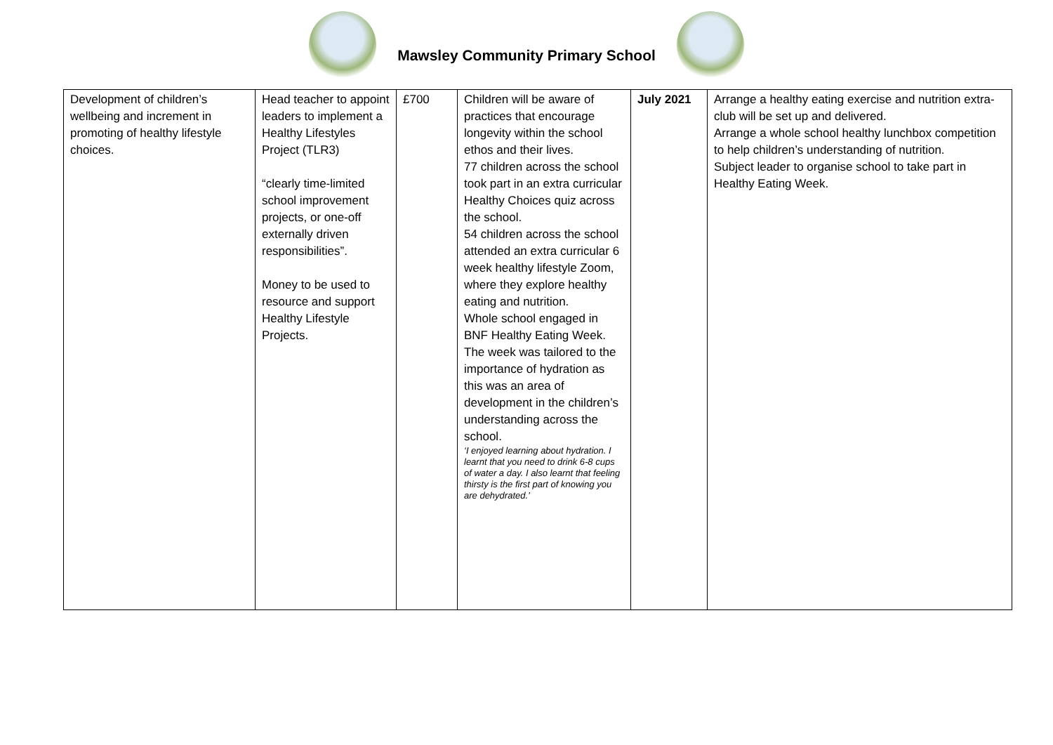Mawsley Community Primary School
| Development of children’s wellbeing and increment in promoting of healthy lifestyle choices. | Head teacher to appoint leaders to implement a Healthy Lifestyles Project (TLR3) “clearly time-limited school improvement projects, or one-off externally driven responsibilities”. Money to be used to resource and support Healthy Lifestyle Projects. | £700 | Children will be aware of practices that encourage longevity within the school ethos and their lives. 77 children across the school took part in an extra curricular Healthy Choices quiz across the school. 54 children across the school attended an extra curricular 6 week healthy lifestyle Zoom, where they explore healthy eating and nutrition. Whole school engaged in BNF Healthy Eating Week. The week was tailored to the importance of hydration as this was an area of development in the children’s understanding across the school. ‘I enjoyed learning about hydration. I learnt that you need to drink 6-8 cups of water a day. I also learnt that feeling thirsty is the first part of knowing you are dehydrated.’ | July 2021 | Arrange a healthy eating exercise and nutrition extra-club will be set up and delivered. Arrange a whole school healthy lunchbox competition to help children’s understanding of nutrition. Subject leader to organise school to take part in Healthy Eating Week. |